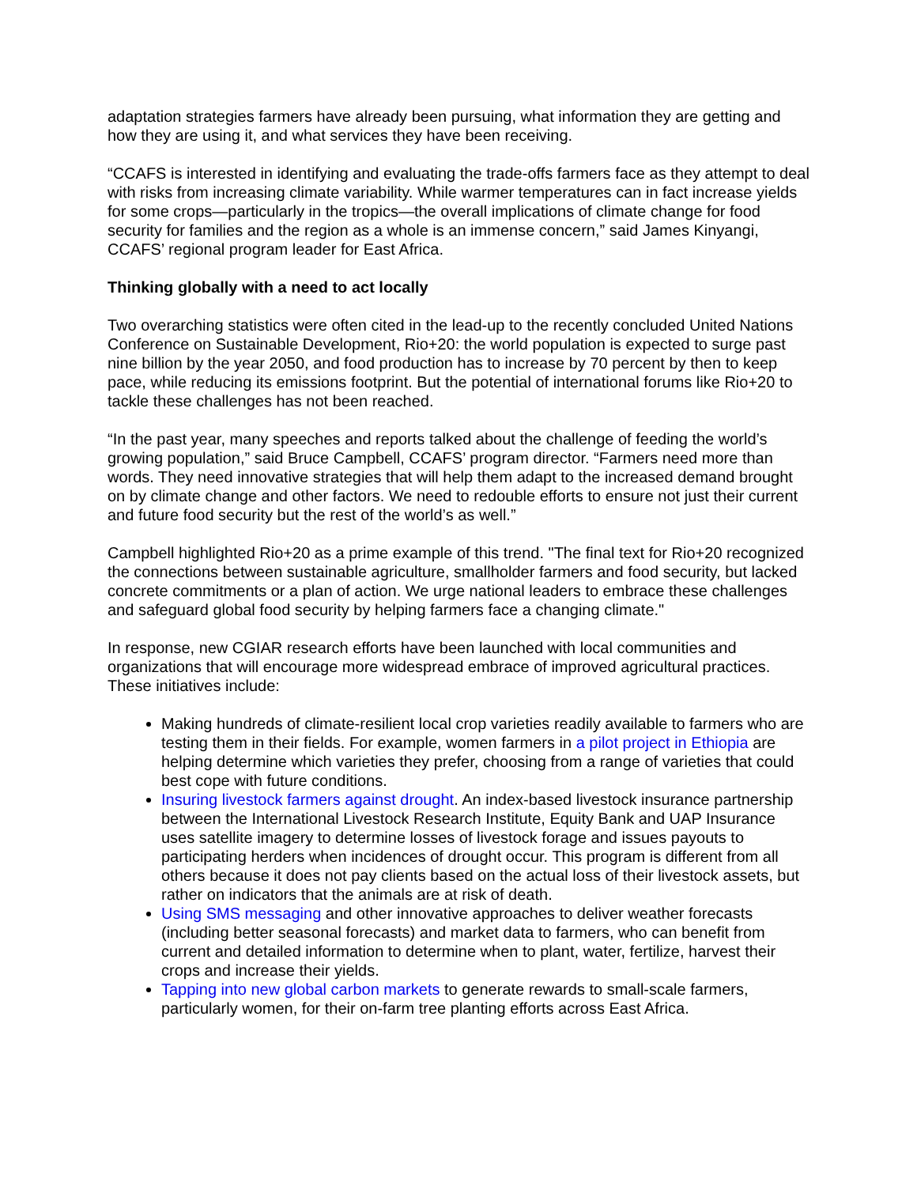adaptation strategies farmers have already been pursuing, what information they are getting and how they are using it, and what services they have been receiving.
“CCAFS is interested in identifying and evaluating the trade-offs farmers face as they attempt to deal with risks from increasing climate variability. While warmer temperatures can in fact increase yields for some crops—particularly in the tropics—the overall implications of climate change for food security for families and the region as a whole is an immense concern,” said James Kinyangi, CCAFS’ regional program leader for East Africa.
Thinking globally with a need to act locally
Two overarching statistics were often cited in the lead-up to the recently concluded United Nations Conference on Sustainable Development, Rio+20: the world population is expected to surge past nine billion by the year 2050, and food production has to increase by 70 percent by then to keep pace, while reducing its emissions footprint. But the potential of international forums like Rio+20 to tackle these challenges has not been reached.
“In the past year, many speeches and reports talked about the challenge of feeding the world’s growing population,” said Bruce Campbell, CCAFS’ program director. “Farmers need more than words. They need innovative strategies that will help them adapt to the increased demand brought on by climate change and other factors. We need to redouble efforts to ensure not just their current and future food security but the rest of the world’s as well.”
Campbell highlighted Rio+20 as a prime example of this trend. "The final text for Rio+20 recognized the connections between sustainable agriculture, smallholder farmers and food security, but lacked concrete commitments or a plan of action. We urge national leaders to embrace these challenges and safeguard global food security by helping farmers face a changing climate."
In response, new CGIAR research efforts have been launched with local communities and organizations that will encourage more widespread embrace of improved agricultural practices. These initiatives include:
Making hundreds of climate-resilient local crop varieties readily available to farmers who are testing them in their fields. For example, women farmers in a pilot project in Ethiopia are helping determine which varieties they prefer, choosing from a range of varieties that could best cope with future conditions.
Insuring livestock farmers against drought. An index-based livestock insurance partnership between the International Livestock Research Institute, Equity Bank and UAP Insurance uses satellite imagery to determine losses of livestock forage and issues payouts to participating herders when incidences of drought occur. This program is different from all others because it does not pay clients based on the actual loss of their livestock assets, but rather on indicators that the animals are at risk of death.
Using SMS messaging and other innovative approaches to deliver weather forecasts (including better seasonal forecasts) and market data to farmers, who can benefit from current and detailed information to determine when to plant, water, fertilize, harvest their crops and increase their yields.
Tapping into new global carbon markets to generate rewards to small-scale farmers, particularly women, for their on-farm tree planting efforts across East Africa.